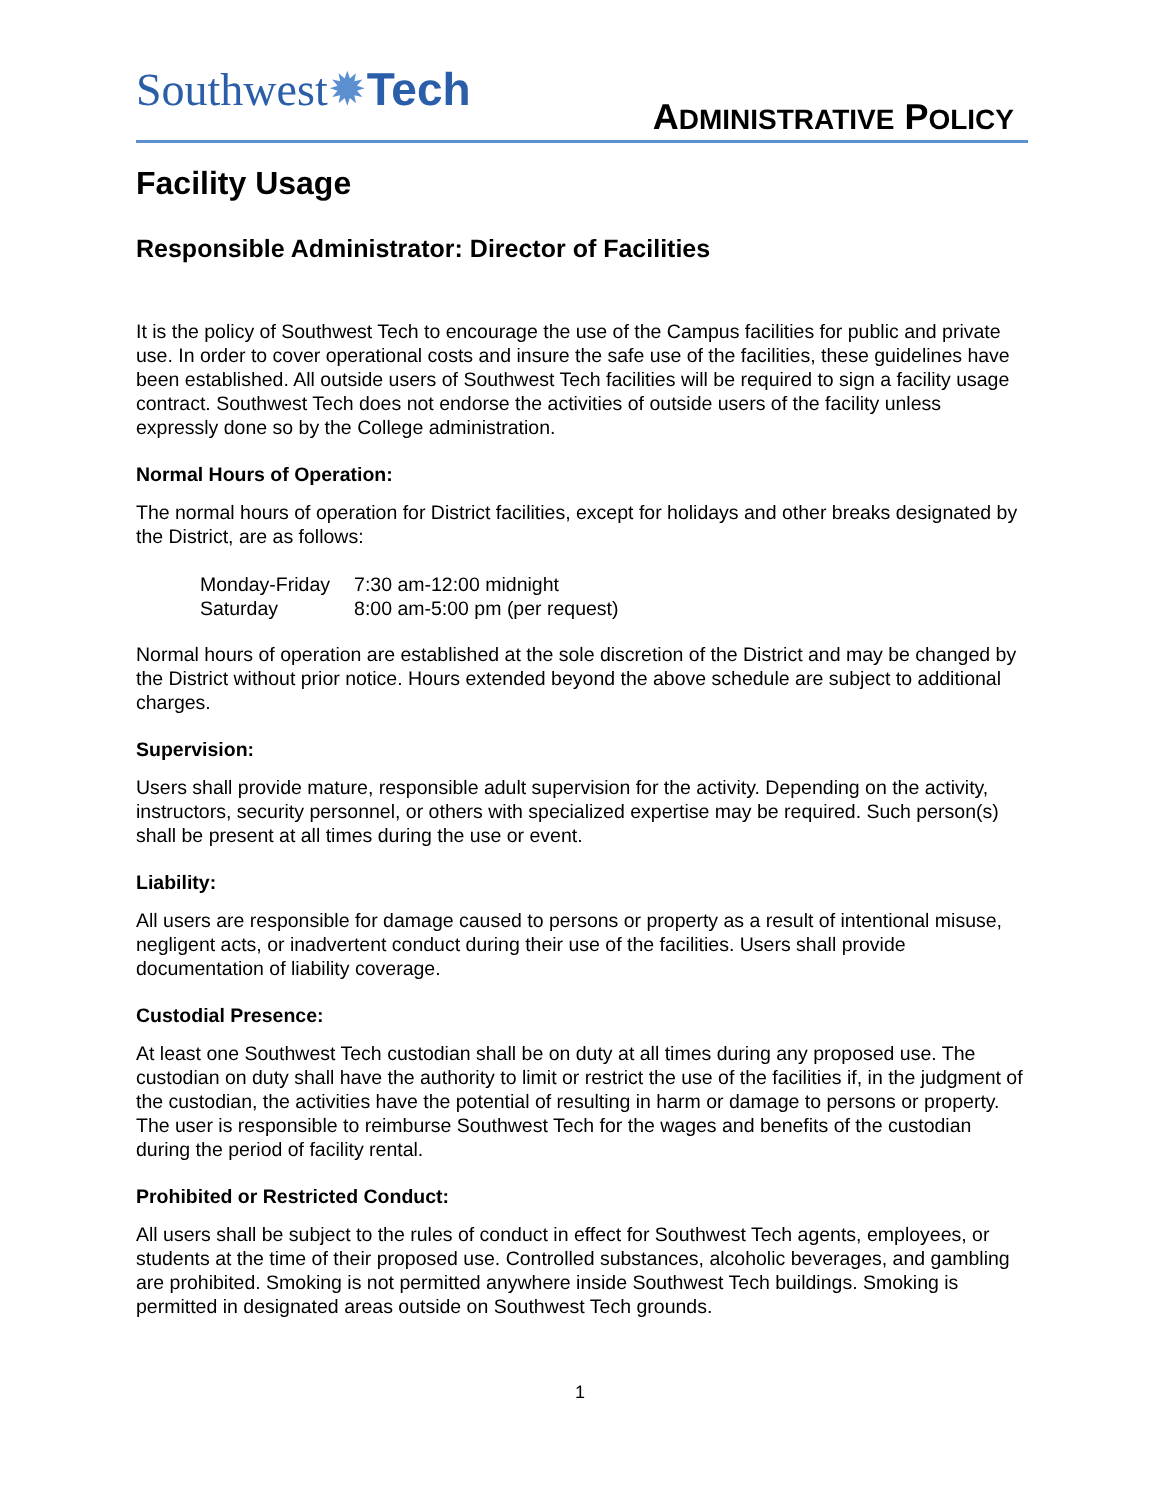Southwest✹Tech
ADMINISTRATIVE POLICY
Facility Usage
Responsible Administrator: Director of Facilities
It is the policy of Southwest Tech to encourage the use of the Campus facilities for public and private use. In order to cover operational costs and insure the safe use of the facilities, these guidelines have been established. All outside users of Southwest Tech facilities will be required to sign a facility usage contract. Southwest Tech does not endorse the activities of outside users of the facility unless expressly done so by the College administration.
Normal Hours of Operation:
The normal hours of operation for District facilities, except for holidays and other breaks designated by the District, are as follows:
| Monday-Friday | 7:30 am-12:00 midnight |
| Saturday | 8:00 am-5:00 pm (per request) |
Normal hours of operation are established at the sole discretion of the District and may be changed by the District without prior notice. Hours extended beyond the above schedule are subject to additional charges.
Supervision:
Users shall provide mature, responsible adult supervision for the activity. Depending on the activity, instructors, security personnel, or others with specialized expertise may be required. Such person(s) shall be present at all times during the use or event.
Liability:
All users are responsible for damage caused to persons or property as a result of intentional misuse, negligent acts, or inadvertent conduct during their use of the facilities. Users shall provide documentation of liability coverage.
Custodial Presence:
At least one Southwest Tech custodian shall be on duty at all times during any proposed use. The custodian on duty shall have the authority to limit or restrict the use of the facilities if, in the judgment of the custodian, the activities have the potential of resulting in harm or damage to persons or property. The user is responsible to reimburse Southwest Tech for the wages and benefits of the custodian during the period of facility rental.
Prohibited or Restricted Conduct:
All users shall be subject to the rules of conduct in effect for Southwest Tech agents, employees, or students at the time of their proposed use. Controlled substances, alcoholic beverages, and gambling are prohibited. Smoking is not permitted anywhere inside Southwest Tech buildings. Smoking is permitted in designated areas outside on Southwest Tech grounds.
1